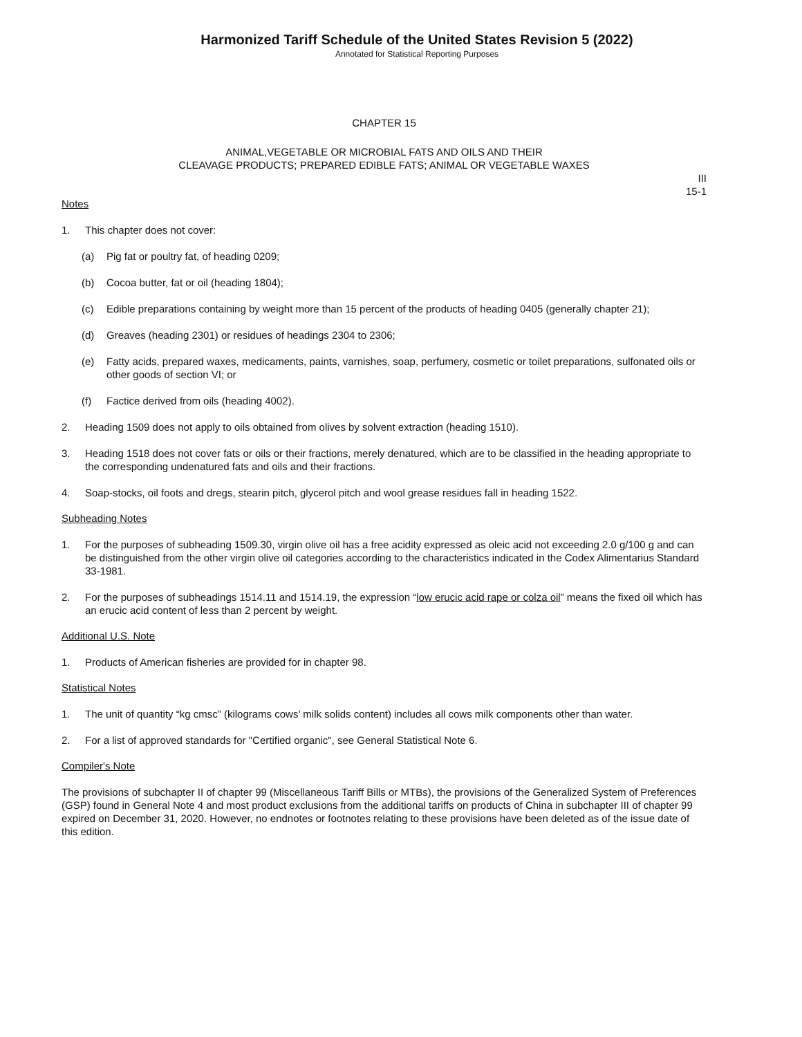Harmonized Tariff Schedule of the United States Revision 5 (2022)
Annotated for Statistical Reporting Purposes
CHAPTER 15
ANIMAL,VEGETABLE OR MICROBIAL FATS AND OILS AND THEIR
CLEAVAGE PRODUCTS; PREPARED EDIBLE FATS; ANIMAL OR VEGETABLE WAXES
III
15-1
Notes
1. This chapter does not cover:
(a) Pig fat or poultry fat, of heading 0209;
(b) Cocoa butter, fat or oil (heading 1804);
(c) Edible preparations containing by weight more than 15 percent of the products of heading 0405 (generally chapter 21);
(d) Greaves (heading 2301) or residues of headings 2304 to 2306;
(e) Fatty acids, prepared waxes, medicaments, paints, varnishes, soap, perfumery, cosmetic or toilet preparations, sulfonated oils or other goods of section VI; or
(f) Factice derived from oils (heading 4002).
2. Heading 1509 does not apply to oils obtained from olives by solvent extraction (heading 1510).
3. Heading 1518 does not cover fats or oils or their fractions, merely denatured, which are to be classified in the heading appropriate to the corresponding undenatured fats and oils and their fractions.
4. Soap-stocks, oil foots and dregs, stearin pitch, glycerol pitch and wool grease residues fall in heading 1522.
Subheading Notes
1. For the purposes of subheading 1509.30, virgin olive oil has a free acidity expressed as oleic acid not exceeding 2.0 g/100 g and can be distinguished from the other virgin olive oil categories according to the characteristics indicated in the Codex Alimentarius Standard 33-1981.
2. For the purposes of subheadings 1514.11 and 1514.19, the expression “low erucic acid rape or colza oil” means the fixed oil which has an erucic acid content of less than 2 percent by weight.
Additional U.S. Note
1. Products of American fisheries are provided for in chapter 98.
Statistical Notes
1. The unit of quantity “kg cmsc” (kilograms cows’ milk solids content) includes all cows milk components other than water.
2. For a list of approved standards for "Certified organic", see General Statistical Note 6.
Compiler's Note
The provisions of subchapter II of chapter 99 (Miscellaneous Tariff Bills or MTBs), the provisions of the Generalized System of Preferences (GSP) found in General Note 4 and most product exclusions from the additional tariffs on products of China in subchapter III of chapter 99 expired on December 31, 2020. However, no endnotes or footnotes relating to these provisions have been deleted as of the issue date of this edition.